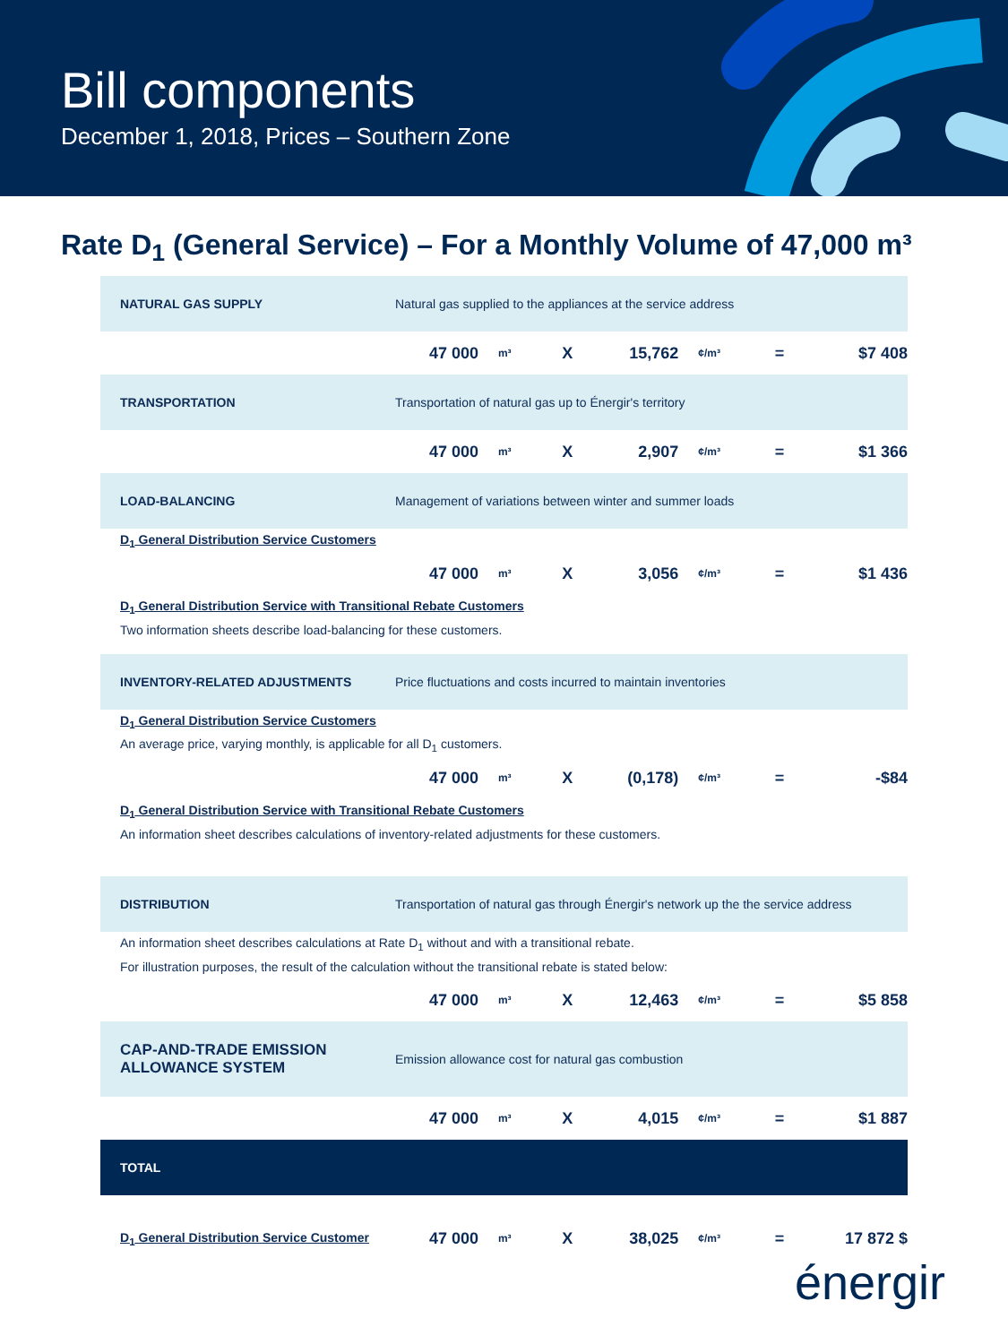Bill components
December 1, 2018, Prices – Southern Zone
Rate D<sub>1</sub> (General Service) – For a Monthly Volume of 47,000 m³
| NATURAL GAS SUPPLY | Natural gas supplied to the appliances at the service address | | | | | | |
| | 47 000 | m³ | X | 15,762 | ¢/m³ | = | $7 408 |
| TRANSPORTATION | Transportation of natural gas up to Énergir's territory | | | | | | |
| | 47 000 | m³ | X | 2,907 | ¢/m³ | = | $1 366 |
| LOAD-BALANCING | Management of variations between winter and summer loads | | | | | | |
| D<sub>1</sub> General Distribution Service Customers | | | | | | | |
| | 47 000 | m³ | X | 3,056 | ¢/m³ | = | $1 436 |
| D<sub>1</sub> General Distribution Service with Transitional Rebate Customers | | | | | | | |
| Two information sheets describe load-balancing for these customers. | | | | | | | |
| INVENTORY-RELATED ADJUSTMENTS | Price fluctuations and costs incurred to maintain inventories | | | | | | |
| D<sub>1</sub> General Distribution Service Customers | | | | | | | |
| An average price, varying monthly, is applicable for all D<sub>1</sub> customers. | | | | | | | |
| | 47 000 | m³ | X | (0,178) | ¢/m³ | = | -$84 |
| D<sub>1</sub> General Distribution Service with Transitional Rebate Customers | | | | | | | |
| An information sheet describes calculations of inventory-related adjustments for these customers. | | | | | | | |
| DISTRIBUTION | Transportation of natural gas through Énergir's network up the the service address | | | | | | |
| An information sheet describes calculations at Rate D<sub>1</sub> without and with a transitional rebate. | | | | | | | |
| For illustration purposes, the result of the calculation without the transitional rebate is stated below: | | | | | | | |
| | 47 000 | m³ | X | 12,463 | ¢/m³ | = | $5 858 |
| CAP-AND-TRADE EMISSION ALLOWANCE SYSTEM | Emission allowance cost for natural gas combustion | | | | | | |
| | 47 000 | m³ | X | 4,015 | ¢/m³ | = | $1 887 |
| TOTAL | | | | | | | |
| D<sub>1</sub> General Distribution Service Customer | 47 000 | m³ | X | 38,025 | ¢/m³ | = | 17 872 $ |
énergir